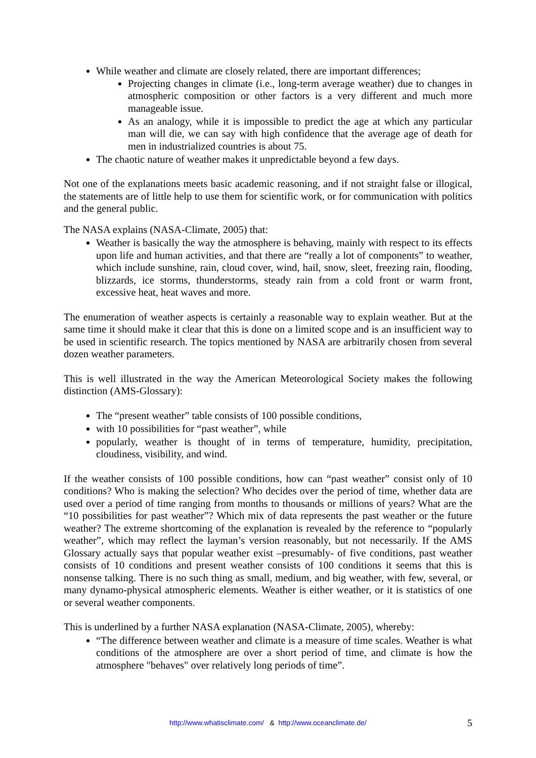While weather and climate are closely related, there are important differences;
Projecting changes in climate (i.e., long-term average weather) due to changes in atmospheric composition or other factors is a very different and much more manageable issue.
As an analogy, while it is impossible to predict the age at which any particular man will die, we can say with high confidence that the average age of death for men in industrialized countries is about 75.
The chaotic nature of weather makes it unpredictable beyond a few days.
Not one of the explanations meets basic academic reasoning, and if not straight false or illogical, the statements are of little help to use them for scientific work, or for communication with politics and the general public.
The NASA explains (NASA-Climate, 2005) that:
Weather is basically the way the atmosphere is behaving, mainly with respect to its effects upon life and human activities, and that there are “really a lot of components” to weather, which include sunshine, rain, cloud cover, wind, hail, snow, sleet, freezing rain, flooding, blizzards, ice storms, thunderstorms, steady rain from a cold front or warm front, excessive heat, heat waves and more.
The enumeration of weather aspects is certainly a reasonable way to explain weather. But at the same time it should make it clear that this is done on a limited scope and is an insufficient way to be used in scientific research. The topics mentioned by NASA are arbitrarily chosen from several dozen weather parameters.
This is well illustrated in the way the American Meteorological Society makes the following distinction (AMS-Glossary):
The “present weather” table consists of 100 possible conditions,
with 10 possibilities for “past weather”, while
popularly, weather is thought of in terms of temperature, humidity, precipitation, cloudiness, visibility, and wind.
If the weather consists of 100 possible conditions, how can “past weather” consist only of 10 conditions? Who is making the selection? Who decides over the period of time, whether data are used over a period of time ranging from months to thousands or millions of years? What are the “10 possibilities for past weather”? Which mix of data represents the past weather or the future weather? The extreme shortcoming of the explanation is revealed by the reference to “popularly weather”, which may reflect the layman’s version reasonably, but not necessarily. If the AMS Glossary actually says that popular weather exist –presumably- of five conditions, past weather consists of 10 conditions and present weather consists of 100 conditions it seems that this is nonsense talking. There is no such thing as small, medium, and big weather, with few, several, or many dynamo-physical atmospheric elements. Weather is either weather, or it is statistics of one or several weather components.
This is underlined by a further NASA explanation (NASA-Climate, 2005), whereby:
“The difference between weather and climate is a measure of time scales. Weather is what conditions of the atmosphere are over a short period of time, and climate is how the atmosphere "behaves" over relatively long periods of time”.
http://www.whatisclimate.com/ & http://www.oceanclimate.de/
5